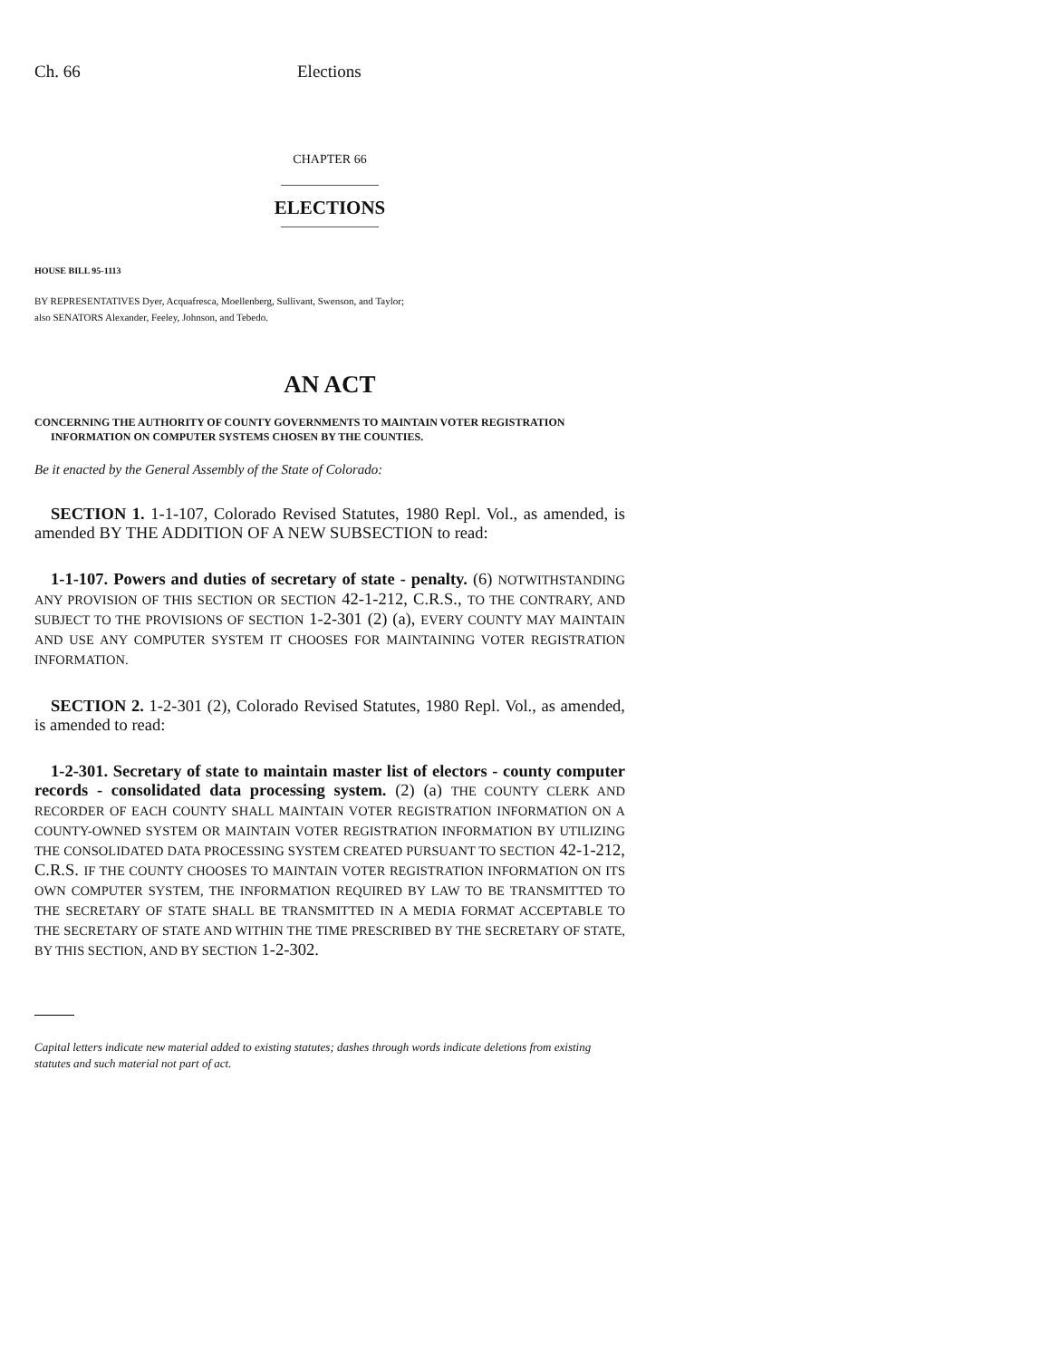Ch. 66 Elections
CHAPTER 66
ELECTIONS
HOUSE BILL 95-1113
BY REPRESENTATIVES Dyer, Acquafresca, Moellenberg, Sullivant, Swenson, and Taylor;
also SENATORS Alexander, Feeley, Johnson, and Tebedo.
AN ACT
CONCERNING THE AUTHORITY OF COUNTY GOVERNMENTS TO MAINTAIN VOTER REGISTRATION INFORMATION ON COMPUTER SYSTEMS CHOSEN BY THE COUNTIES.
Be it enacted by the General Assembly of the State of Colorado:
SECTION 1. 1-1-107, Colorado Revised Statutes, 1980 Repl. Vol., as amended, is amended BY THE ADDITION OF A NEW SUBSECTION to read:
1-1-107. Powers and duties of secretary of state - penalty. (6) NOTWITHSTANDING ANY PROVISION OF THIS SECTION OR SECTION 42-1-212, C.R.S., TO THE CONTRARY, AND SUBJECT TO THE PROVISIONS OF SECTION 1-2-301 (2) (a), EVERY COUNTY MAY MAINTAIN AND USE ANY COMPUTER SYSTEM IT CHOOSES FOR MAINTAINING VOTER REGISTRATION INFORMATION.
SECTION 2. 1-2-301 (2), Colorado Revised Statutes, 1980 Repl. Vol., as amended, is amended to read:
1-2-301. Secretary of state to maintain master list of electors - county computer records - consolidated data processing system. (2) (a) THE COUNTY CLERK AND RECORDER OF EACH COUNTY SHALL MAINTAIN VOTER REGISTRATION INFORMATION ON A COUNTY-OWNED SYSTEM OR MAINTAIN VOTER REGISTRATION INFORMATION BY UTILIZING THE CONSOLIDATED DATA PROCESSING SYSTEM CREATED PURSUANT TO SECTION 42-1-212, C.R.S. IF THE COUNTY CHOOSES TO MAINTAIN VOTER REGISTRATION INFORMATION ON ITS OWN COMPUTER SYSTEM, THE INFORMATION REQUIRED BY LAW TO BE TRANSMITTED TO THE SECRETARY OF STATE SHALL BE TRANSMITTED IN A MEDIA FORMAT ACCEPTABLE TO THE SECRETARY OF STATE AND WITHIN THE TIME PRESCRIBED BY THE SECRETARY OF STATE, BY THIS SECTION, AND BY SECTION 1-2-302.
Capital letters indicate new material added to existing statutes; dashes through words indicate deletions from existing statutes and such material not part of act.